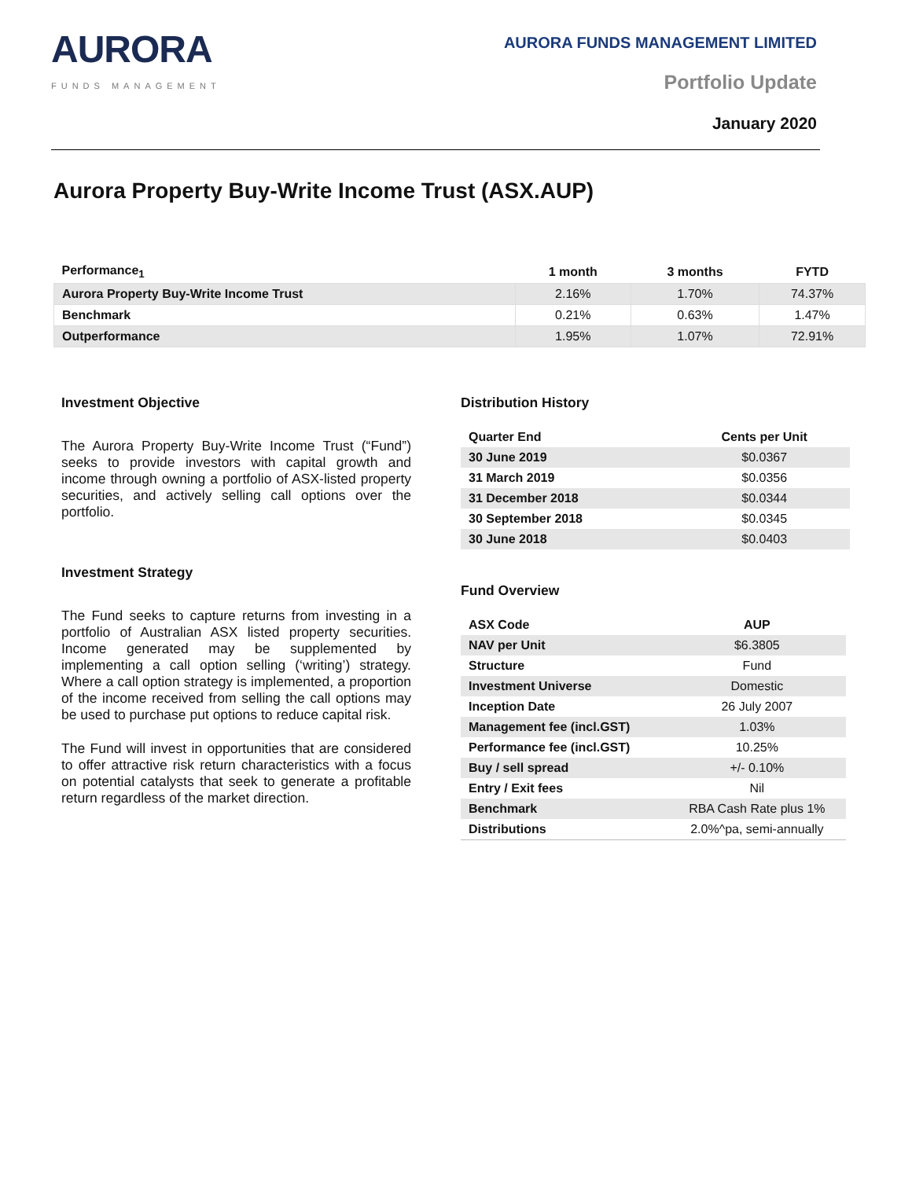AURORA
FUNDS MANAGEMENT
AURORA FUNDS MANAGEMENT LIMITED
Portfolio Update
January 2020
Aurora Property Buy-Write Income Trust (ASX.AUP)
| Performance<sub>1</sub> | 1 month | 3 months | FYTD |
| --- | --- | --- | --- |
| Aurora Property Buy-Write Income Trust | 2.16% | 1.70% | 74.37% |
| Benchmark | 0.21% | 0.63% | 1.47% |
| Outperformance | 1.95% | 1.07% | 72.91% |
Investment Objective
The Aurora Property Buy-Write Income Trust (“Fund”) seeks to provide investors with capital growth and income through owning a portfolio of ASX-listed property securities, and actively selling call options over the portfolio.
Investment Strategy
The Fund seeks to capture returns from investing in a portfolio of Australian ASX listed property securities. Income generated may be supplemented by implementing a call option selling (‘writing’) strategy. Where a call option strategy is implemented, a proportion of the income received from selling the call options may be used to purchase put options to reduce capital risk.
The Fund will invest in opportunities that are considered to offer attractive risk return characteristics with a focus on potential catalysts that seek to generate a profitable return regardless of the market direction.
Distribution History
| Quarter End | Cents per Unit |
| --- | --- |
| 30 June 2019 | $0.0367 |
| 31 March 2019 | $0.0356 |
| 31 December 2018 | $0.0344 |
| 30 September 2018 | $0.0345 |
| 30 June 2018 | $0.0403 |
Fund Overview
| ASX Code | AUP |
| --- | --- |
| NAV per Unit | $6.3805 |
| Structure | Fund |
| Investment Universe | Domestic |
| Inception Date | 26 July 2007 |
| Management fee (incl.GST) | 1.03% |
| Performance fee (incl.GST) | 10.25% |
| Buy / sell spread | +/- 0.10% |
| Entry / Exit fees | Nil |
| Benchmark | RBA Cash Rate plus 1% |
| Distributions | 2.0%^pa, semi-annually |